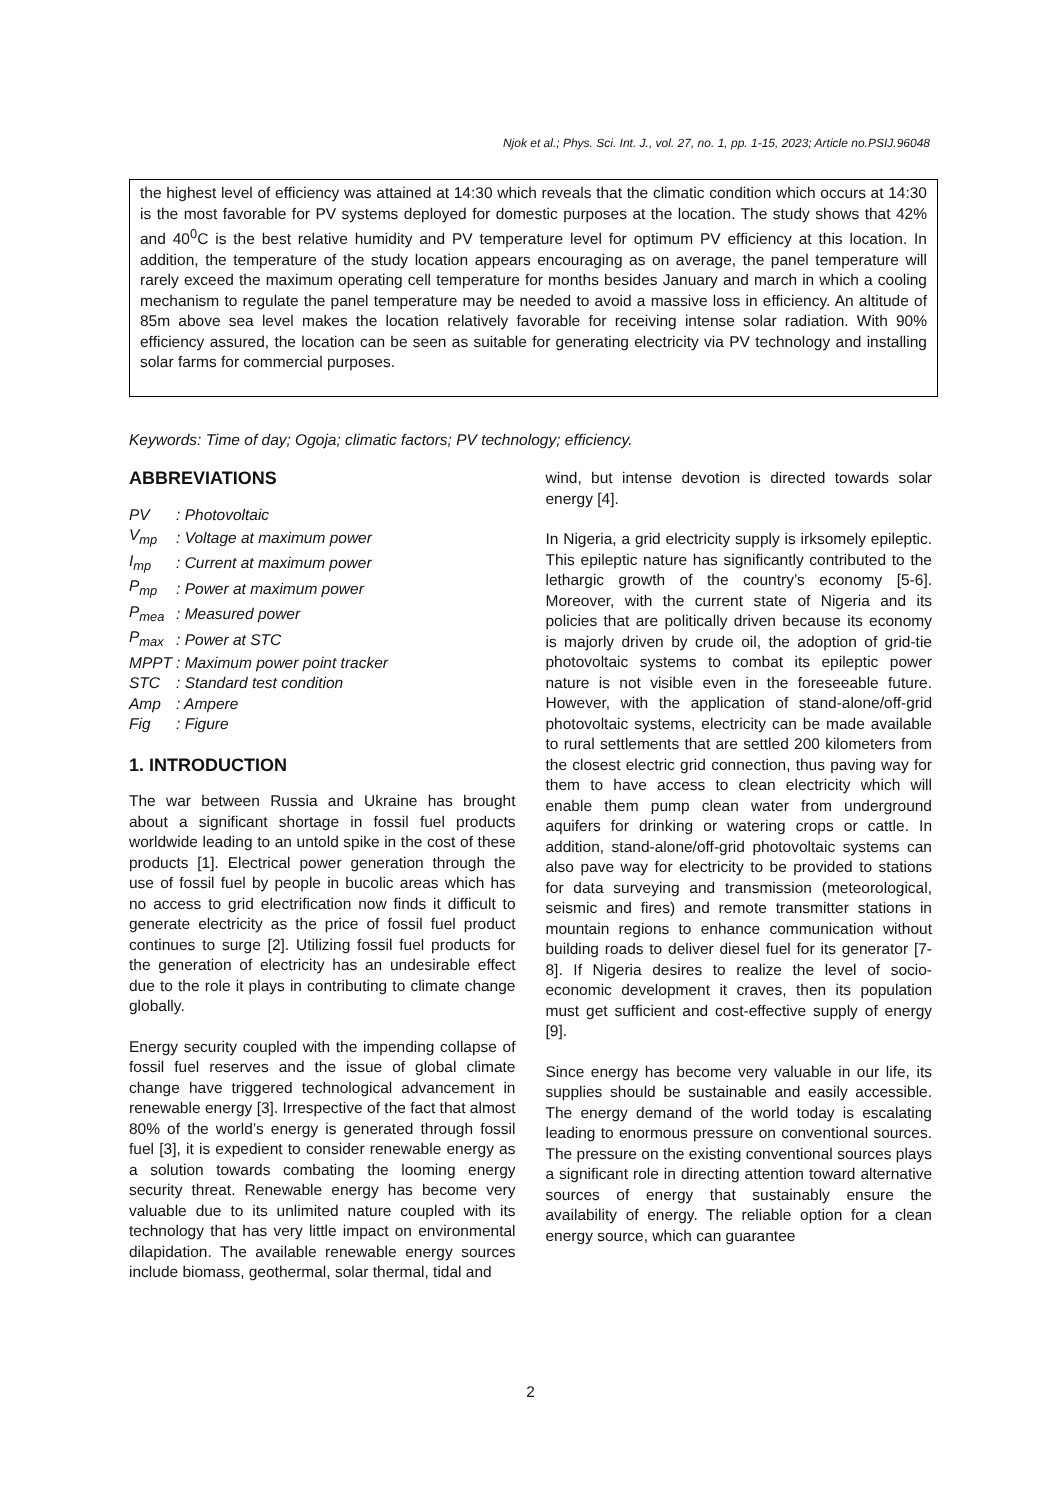Njok et al.; Phys. Sci. Int. J., vol. 27, no. 1, pp. 1-15, 2023; Article no.PSIJ.96048
the highest level of efficiency was attained at 14:30 which reveals that the climatic condition which occurs at 14:30 is the most favorable for PV systems deployed for domestic purposes at the location. The study shows that 42% and 40<sup>0</sup>C is the best relative humidity and PV temperature level for optimum PV efficiency at this location. In addition, the temperature of the study location appears encouraging as on average, the panel temperature will rarely exceed the maximum operating cell temperature for months besides January and march in which a cooling mechanism to regulate the panel temperature may be needed to avoid a massive loss in efficiency. An altitude of 85m above sea level makes the location relatively favorable for receiving intense solar radiation. With 90% efficiency assured, the location can be seen as suitable for generating electricity via PV technology and installing solar farms for commercial purposes.
Keywords: Time of day; Ogoja; climatic factors; PV technology; efficiency.
ABBREVIATIONS
| PV | : Photovoltaic |
| V<sub>mp</sub> | : Voltage at maximum power |
| I<sub>mp</sub> | : Current at maximum power |
| P<sub>mp</sub> | : Power at maximum power |
| P<sub>mea</sub> | : Measured power |
| P<sub>max</sub> | : Power at STC |
| MPPT | : Maximum power point tracker |
| STC | : Standard test condition |
| Amp | : Ampere |
| Fig | : Figure |
1. INTRODUCTION
The war between Russia and Ukraine has brought about a significant shortage in fossil fuel products worldwide leading to an untold spike in the cost of these products [1]. Electrical power generation through the use of fossil fuel by people in bucolic areas which has no access to grid electrification now finds it difficult to generate electricity as the price of fossil fuel product continues to surge [2]. Utilizing fossil fuel products for the generation of electricity has an undesirable effect due to the role it plays in contributing to climate change globally.
Energy security coupled with the impending collapse of fossil fuel reserves and the issue of global climate change have triggered technological advancement in renewable energy [3]. Irrespective of the fact that almost 80% of the world’s energy is generated through fossil fuel [3], it is expedient to consider renewable energy as a solution towards combating the looming energy security threat. Renewable energy has become very valuable due to its unlimited nature coupled with its technology that has very little impact on environmental dilapidation. The available renewable energy sources include biomass, geothermal, solar thermal, tidal and
wind, but intense devotion is directed towards solar energy [4].
In Nigeria, a grid electricity supply is irksomely epileptic. This epileptic nature has significantly contributed to the lethargic growth of the country’s economy [5-6]. Moreover, with the current state of Nigeria and its policies that are politically driven because its economy is majorly driven by crude oil, the adoption of grid-tie photovoltaic systems to combat its epileptic power nature is not visible even in the foreseeable future. However, with the application of stand-alone/off-grid photovoltaic systems, electricity can be made available to rural settlements that are settled 200 kilometers from the closest electric grid connection, thus paving way for them to have access to clean electricity which will enable them pump clean water from underground aquifers for drinking or watering crops or cattle. In addition, stand-alone/off-grid photovoltaic systems can also pave way for electricity to be provided to stations for data surveying and transmission (meteorological, seismic and fires) and remote transmitter stations in mountain regions to enhance communication without building roads to deliver diesel fuel for its generator [7-8]. If Nigeria desires to realize the level of socio-economic development it craves, then its population must get sufficient and cost-effective supply of energy [9].
Since energy has become very valuable in our life, its supplies should be sustainable and easily accessible. The energy demand of the world today is escalating leading to enormous pressure on conventional sources. The pressure on the existing conventional sources plays a significant role in directing attention toward alternative sources of energy that sustainably ensure the availability of energy. The reliable option for a clean energy source, which can guarantee
2